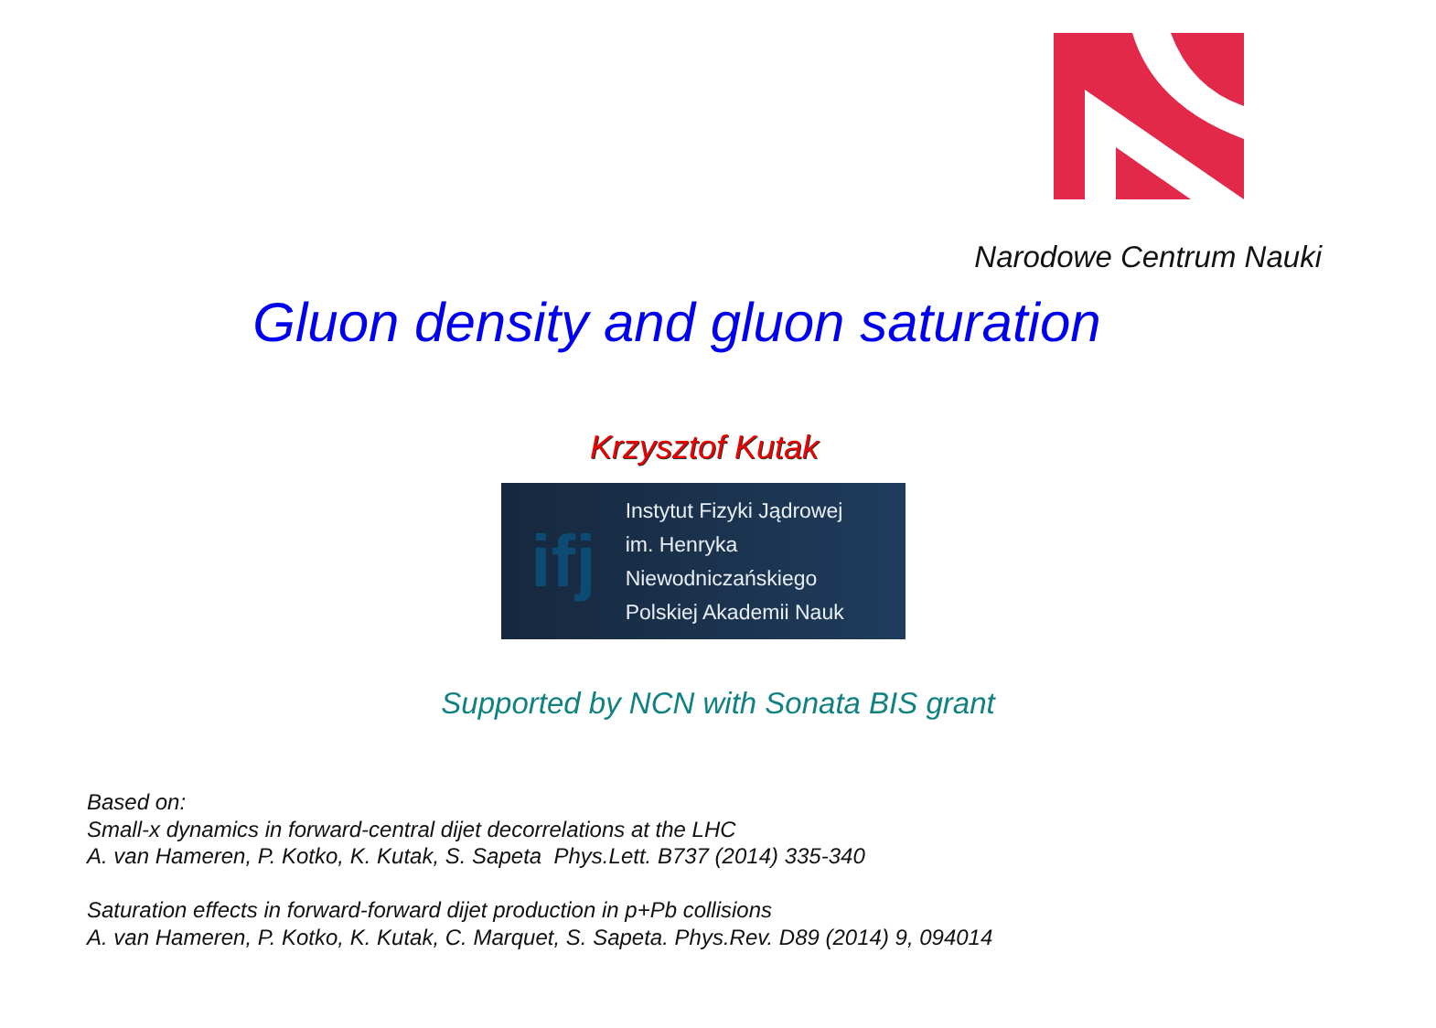Narodowe Centrum Nauki
Gluon density and gluon saturation
Krzysztof Kutak
ifj
Instytut Fizyki Jądrowej
im. Henryka Niewodniczańskiego
Polskiej Akademii Nauk
Supported by NCN with Sonata BIS grant
Based on:
Small-x dynamics in forward-central dijet decorrelations at the LHC
A. van Hameren, P. Kotko, K. Kutak, S. Sapeta Phys.Lett. B737 (2014) 335-340
Saturation effects in forward-forward dijet production in p+Pb collisions
A. van Hameren, P. Kotko, K. Kutak, C. Marquet, S. Sapeta. Phys.Rev. D89 (2014) 9, 094014